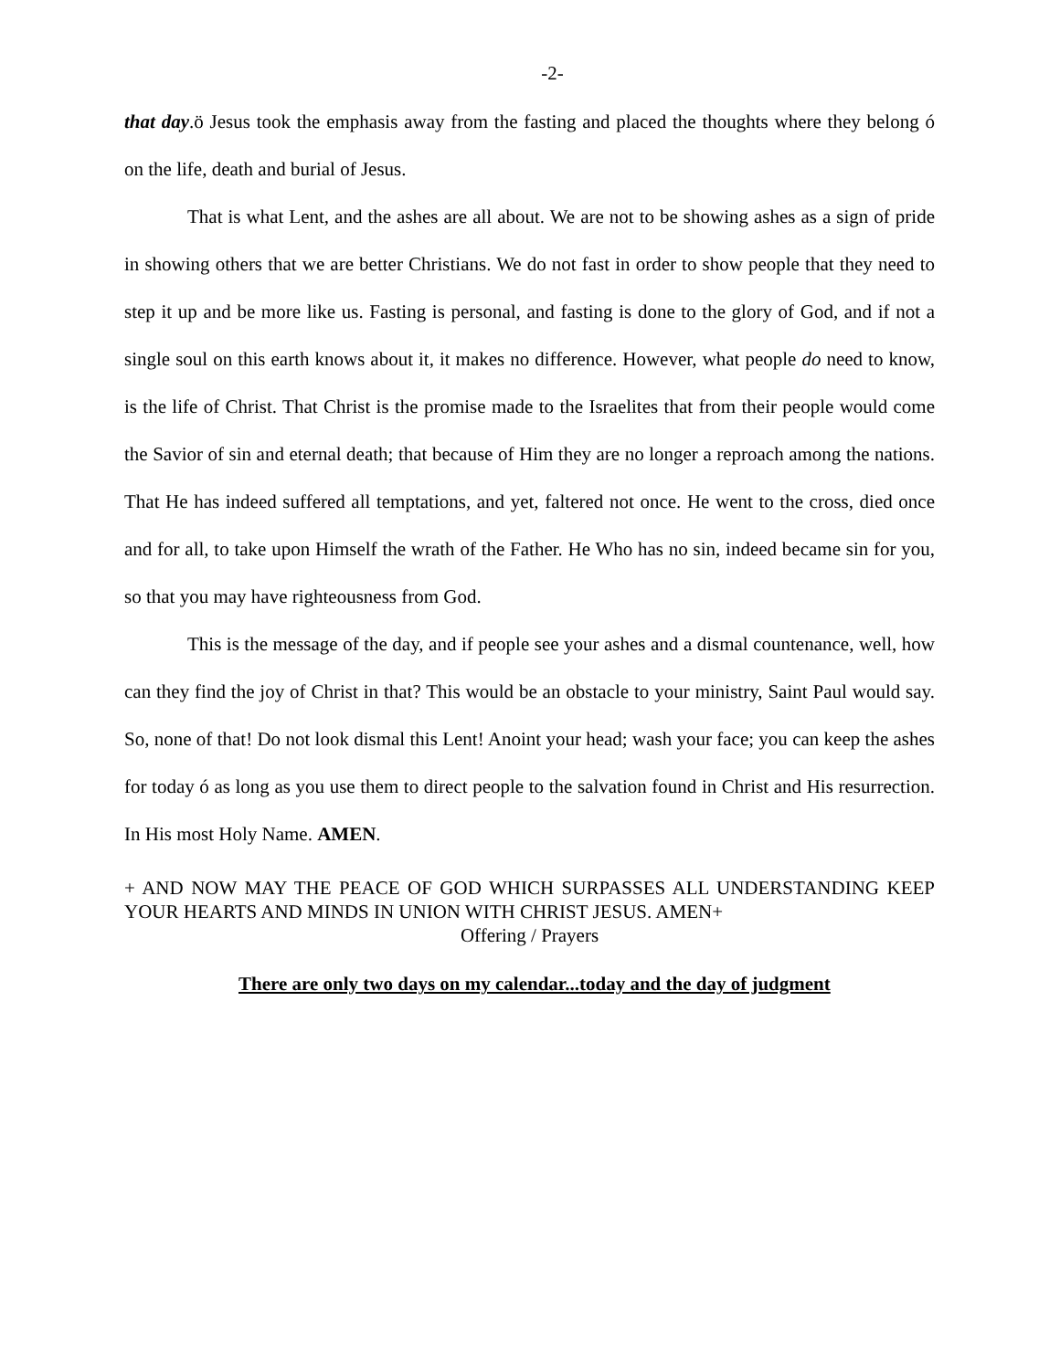-2-
that day.ö Jesus took the emphasis away from the fasting and placed the thoughts where they belong ó on the life, death and burial of Jesus.
That is what Lent, and the ashes are all about. We are not to be showing ashes as a sign of pride in showing others that we are better Christians. We do not fast in order to show people that they need to step it up and be more like us. Fasting is personal, and fasting is done to the glory of God, and if not a single soul on this earth knows about it, it makes no difference. However, what people do need to know, is the life of Christ. That Christ is the promise made to the Israelites that from their people would come the Savior of sin and eternal death; that because of Him they are no longer a reproach among the nations. That He has indeed suffered all temptations, and yet, faltered not once. He went to the cross, died once and for all, to take upon Himself the wrath of the Father. He Who has no sin, indeed became sin for you, so that you may have righteousness from God.
This is the message of the day, and if people see your ashes and a dismal countenance, well, how can they find the joy of Christ in that? This would be an obstacle to your ministry, Saint Paul would say. So, none of that! Do not look dismal this Lent! Anoint your head; wash your face; you can keep the ashes for today ó as long as you use them to direct people to the salvation found in Christ and His resurrection. In His most Holy Name. AMEN.
+ AND NOW MAY THE PEACE OF GOD WHICH SURPASSES ALL UNDERSTANDING KEEP YOUR HEARTS AND MINDS IN UNION WITH CHRIST JESUS. AMEN+
Offering / Prayers
There are only two days on my calendar...today and the day of judgment